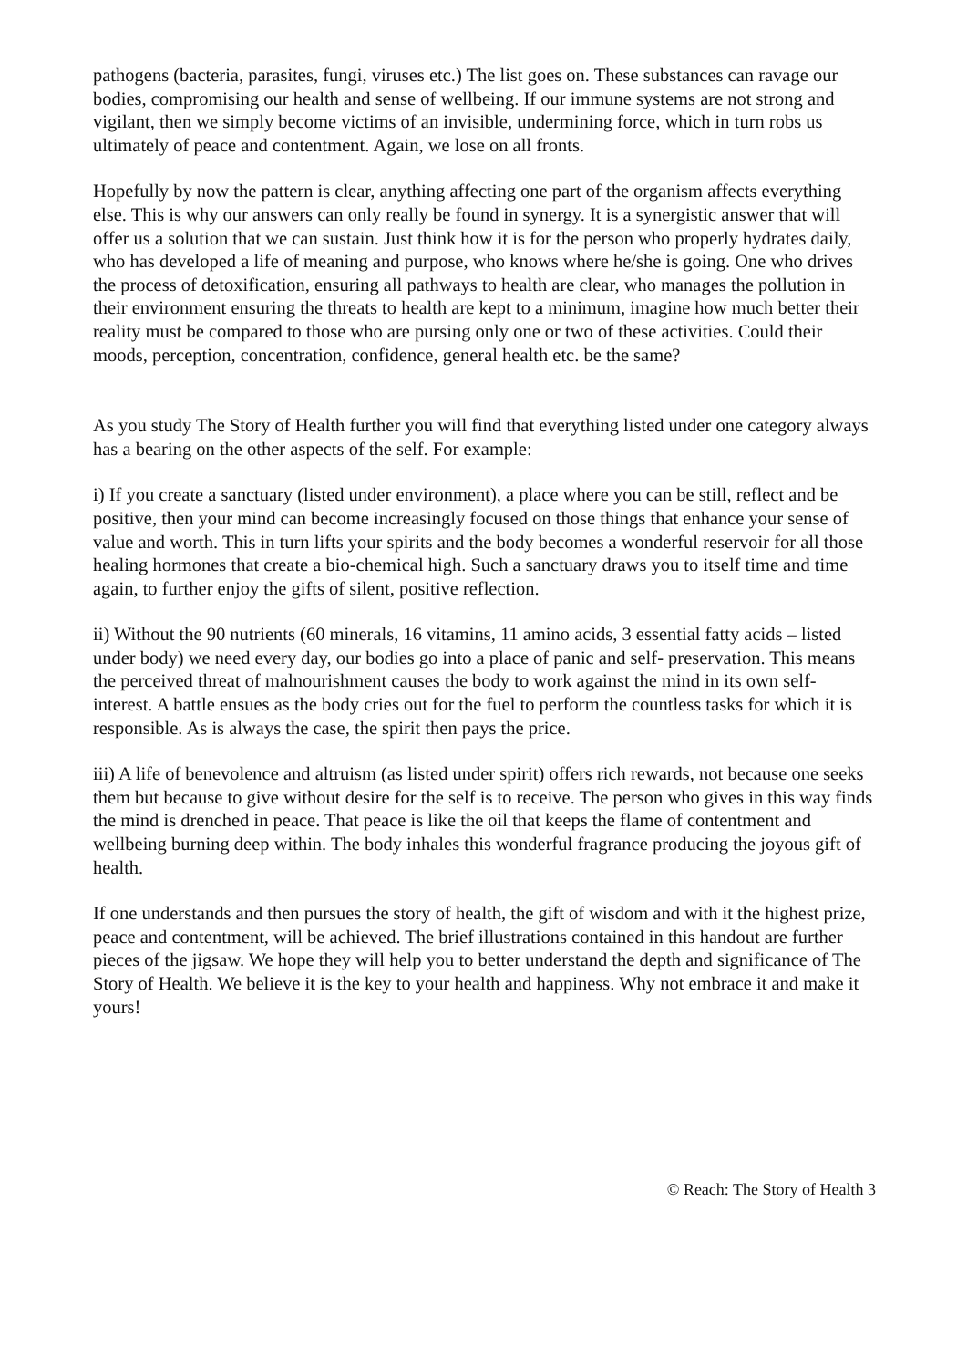pathogens (bacteria, parasites, fungi, viruses etc.) The list goes on. These substances can ravage our bodies, compromising our health and sense of wellbeing. If our immune systems are not strong and vigilant, then we simply become victims of an invisible, undermining force, which in turn robs us ultimately of peace and contentment. Again, we lose on all fronts.
Hopefully by now the pattern is clear, anything affecting one part of the organism affects everything else. This is why our answers can only really be found in synergy. It is a synergistic answer that will offer us a solution that we can sustain. Just think how it is for the person who properly hydrates daily, who has developed a life of meaning and purpose, who knows where he/she is going. One who drives the process of detoxification, ensuring all pathways to health are clear, who manages the pollution in their environment ensuring the threats to health are kept to a minimum, imagine how much better their reality must be compared to those who are pursing only one or two of these activities. Could their moods, perception, concentration, confidence, general health etc. be the same?
As you study The Story of Health further you will find that everything listed under one category always has a bearing on the other aspects of the self. For example:
i) If you create a sanctuary (listed under environment), a place where you can be still, reflect and be positive, then your mind can become increasingly focused on those things that enhance your sense of value and worth. This in turn lifts your spirits and the body becomes a wonderful reservoir for all those healing hormones that create a bio-chemical high. Such a sanctuary draws you to itself time and time again, to further enjoy the gifts of silent, positive reflection.
ii) Without the 90 nutrients (60 minerals, 16 vitamins, 11 amino acids, 3 essential fatty acids – listed under body) we need every day, our bodies go into a place of panic and self- preservation. This means the perceived threat of malnourishment causes the body to work against the mind in its own self-interest. A battle ensues as the body cries out for the fuel to perform the countless tasks for which it is responsible. As is always the case, the spirit then pays the price.
iii) A life of benevolence and altruism (as listed under spirit) offers rich rewards, not because one seeks them but because to give without desire for the self is to receive. The person who gives in this way finds the mind is drenched in peace. That peace is like the oil that keeps the flame of contentment and wellbeing burning deep within. The body inhales this wonderful fragrance producing the joyous gift of health.
If one understands and then pursues the story of health, the gift of wisdom and with it the highest prize, peace and contentment, will be achieved. The brief illustrations contained in this handout are further pieces of the jigsaw. We hope they will help you to better understand the depth and significance of The Story of Health. We believe it is the key to your health and happiness. Why not embrace it and make it yours!
© Reach: The Story of Health 3